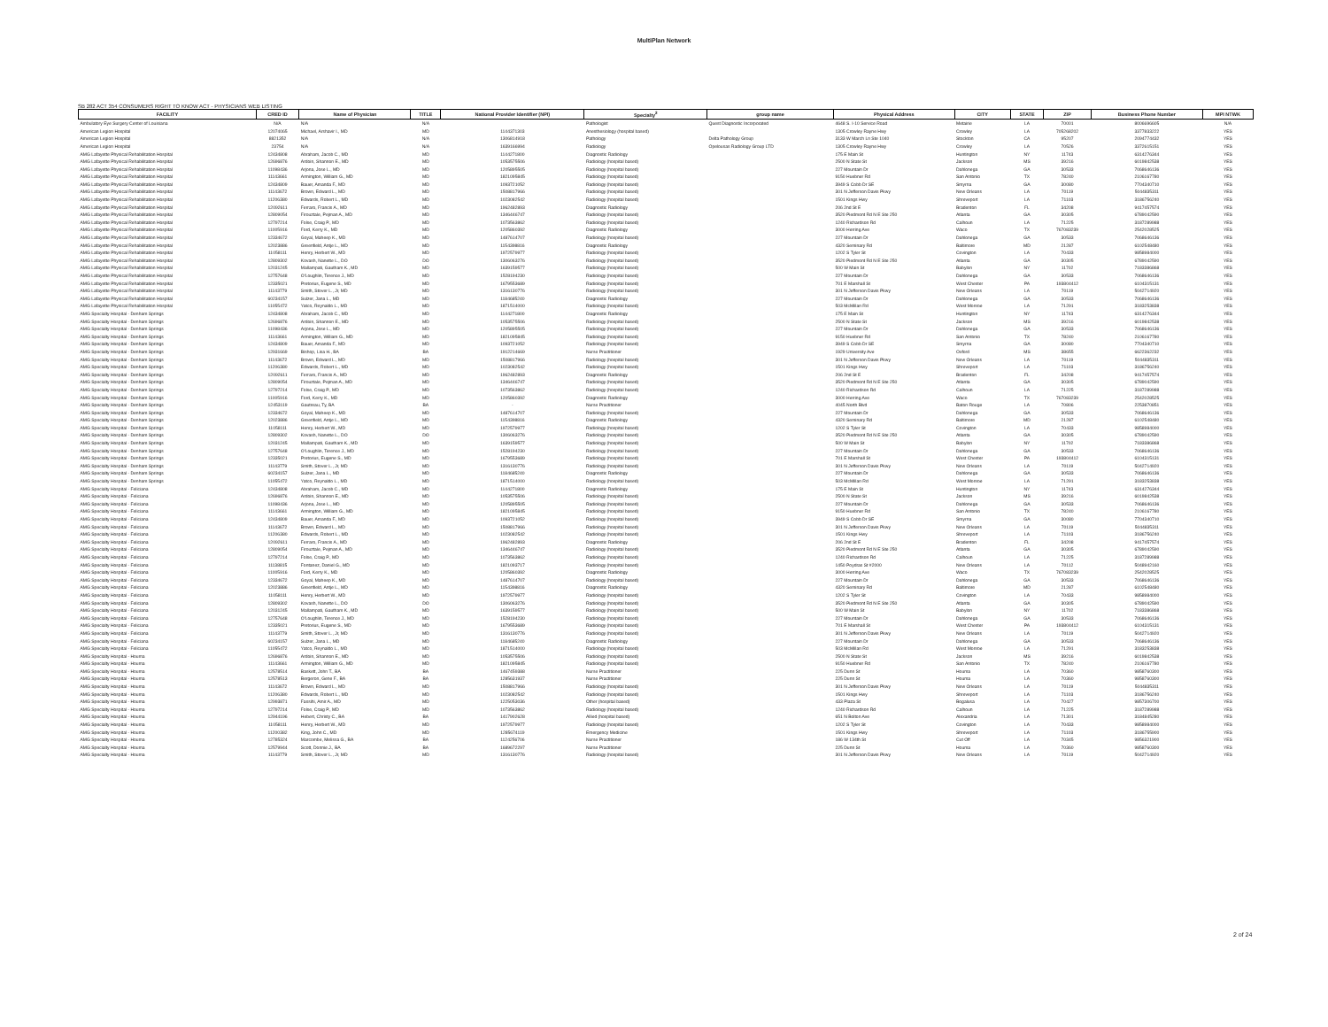MultiPlan Network
SB 282 ACT 354 CONSUMERS RIGHT TO KNOW ACT - PHYSICIANS WEB LISTING
| FACILITY | CRED ID | Name of Physician | TITLE | National Provider Identifier (NPI) | Specialty<sup>2</sup> | group name | Physical Address | CITY | STATE | ZIP | Business Phone Number | MPI NTWK |
| --- | --- | --- | --- | --- | --- | --- | --- | --- | --- | --- | --- | --- |
| Ambulatory Eye Surgery Center of Louisiana | N/A | N/A | N/A | | Pathologist | Quest Diagnostic Incorporated | 4648 S. I-10 Service Road | Metairie | LA | 70001 | 8006696605 | N/A |
| American Legion Hospital | 12074065 | Michael, Arshavir I., MD | MD | 1144371303 | Anesthesiology (hospital based) | | 1305 Crowley Rayne Hwy | Crowley | LA | 705268202 | 3377833222 | YES |
| American Legion Hospital | 8821352 | N/A | N/A | 1306814918 | Pathology | Delta Pathology Group | 3133 W March Ln Ste 1040 | Stockton | CA | 95207 | 2094774432 | YES |
| American Legion Hospital | 23754 | N/A | N/A | 1639166994 | Radiology | Opelousas Radiology Group LTD | 1305 Crowley Rayne Hwy | Crowley | LA | 70526 | 3372615151 | YES |
| AMG Lafayette Physical Rehabilitation Hospital | 12434808 | Abraham, Jacob C., MD | MD | 1144271800 | Diagnostic Radiology | | 175 E Main St | Huntington | NY | 11743 | 6314276344 | YES |
| AMG Lafayette Physical Rehabilitation Hospital | 12696876 | Ardoin, Shannon E., MD | MD | 1053575506 | Radiology (hospital based) | | 2500 N State St | Jackson | MS | 39216 | 6019842538 | YES |
| AMG Lafayette Physical Rehabilitation Hospital | 11098436 | Arjona, Jose L., MD | MD | 1205895505 | Radiology (hospital based) | | 227 Mountain Dr | Dahlonega | GA | 30533 | 7068646136 | YES |
| AMG Lafayette Physical Rehabilitation Hospital | 11143661 | Armington, William G., MD | MD | 1821095845 | Radiology (hospital based) | | 9150 Huebner Rd | San Antonio | TX | 78240 | 2106167780 | YES |
| AMG Lafayette Physical Rehabilitation Hospital | 12434809 | Bauer, Amanda F., MD | MD | 1093721052 | Radiology (hospital based) | | 3949 S Cobb Dr SE | Smyrna | GA | 30080 | 7704340710 | YES |
| AMG Lafayette Physical Rehabilitation Hospital | 11143672 | Brown, Edward L., MD | MD | 1508817966 | Radiology (hospital based) | | 301 N Jefferson Davis Pkwy | New Orleans | LA | 70119 | 5044835311 | YES |
| AMG Lafayette Physical Rehabilitation Hospital | 11206380 | Edwards, Robert L., MD | MD | 1023082542 | Radiology (hospital based) | | 1501 Kings Hwy | Shreveport | LA | 71103 | 3186756240 | YES |
| AMG Lafayette Physical Rehabilitation Hospital | 12092611 | Ferraro, Francis A., MD | MD | 1962482893 | Diagnostic Radiology | | 206 2nd St E | Bradenton | FL | 34208 | 9417457574 | YES |
| AMG Lafayette Physical Rehabilitation Hospital | 12809054 | Firouztale, Pejman A., MD | MD | 1346446747 | Radiology (hospital based) | | 3520 Piedmont Rd N E Ste 250 | Atlanta | GA | 30305 | 6789042590 | YES |
| AMG Lafayette Physical Rehabilitation Hospital | 12797214 | Folse, Craig P., MD | MD | 1073563862 | Radiology (hospital based) | | 1240 Richardson Rd | Calhoun | LA | 71225 | 3187289988 | YES |
| AMG Lafayette Physical Rehabilitation Hospital | 11005916 | Ford, Kerry K., MD | MD | 1205860392 | Diagnostic Radiology | | 3000 Herring Ave | Waco | TX | 767083239 | 2542028525 | YES |
| AMG Lafayette Physical Rehabilitation Hospital | 12334672 | Goyal, Maheep K., MD | MD | 1487614707 | Radiology (hospital based) | | 227 Mountain Dr | Dahlonega | GA | 30533 | 7068646136 | YES |
| AMG Lafayette Physical Rehabilitation Hospital | 12023886 | Greenfield, Antje L., MD | MD | 1154398816 | Diagnostic Radiology | | 4320 Seminary Rd | Baltimore | MD | 21287 | 6102548480 | YES |
| AMG Lafayette Physical Rehabilitation Hospital | 11058111 | Henry, Herbert W., MD | MD | 1972579977 | Radiology (hospital based) | | 1202 S Tyler St | Covington | LA | 70433 | 9858984000 | YES |
| AMG Lafayette Physical Rehabilitation Hospital | 12809302 | Kovash, Nanette L., DO | DO | 1306063276 | Radiology (hospital based) | | 3520 Piedmont Rd N E Ste 250 | Atlanta | GA | 30305 | 6789042590 | YES |
| AMG Lafayette Physical Rehabilitation Hospital | 12031245 | Mallampati, Gautham K., MD | MD | 1639159577 | Radiology (hospital based) | | 500 W Main St | Babylon | NY | 11702 | 7183386868 | YES |
| AMG Lafayette Physical Rehabilitation Hospital | 12757648 | O'Loughlin, Terence J., MD | MD | 1528194230 | Radiology (hospital based) | | 227 Mountain Dr | Dahlonega | GA | 30533 | 7068646136 | YES |
| AMG Lafayette Physical Rehabilitation Hospital | 12335021 | Pretorius, Eugene S., MD | MD | 1679553689 | Radiology (hospital based) | | 701 E Marshall St | West Chester | PA | 193804412 | 6104315131 | YES |
| AMG Lafayette Physical Rehabilitation Hospital | 11143779 | Smith, Stover L., Jr, MD | MD | 1316130776 | Radiology (hospital based) | | 301 N Jefferson Davis Pkwy | New Orleans | LA | 70119 | 5042714920 | YES |
| AMG Lafayette Physical Rehabilitation Hospital | 60234157 | Sulzer, Jana L., MD | MD | 1184685240 | Diagnostic Radiology | | 227 Mountain Dr | Dahlonega | GA | 30533 | 7068646136 | YES |
| AMG Lafayette Physical Rehabilitation Hospital | 11055472 | Yatco, Reynaldo L., MD | MD | 1871514000 | Radiology (hospital based) | | 503 McMillan Rd | West Monroe | LA | 71291 | 3183253838 | YES |
| AMG Specialty Hospital - Denham Springs | 12434808 | Abraham, Jacob C., MD | MD | 1144271800 | Diagnostic Radiology | | 175 E Main St | Huntington | NY | 11743 | 6314276344 | YES |
| AMG Specialty Hospital - Denham Springs | 12696876 | Ardoin, Shannon E., MD | MD | 1053575506 | Radiology (hospital based) | | 2500 N State St | Jackson | MS | 39216 | 6019842538 | YES |
| AMG Specialty Hospital - Denham Springs | 11098436 | Arjona, Jose L., MD | MD | 1205895505 | Radiology (hospital based) | | 227 Mountain Dr | Dahlonega | GA | 30533 | 7068646136 | YES |
| AMG Specialty Hospital - Denham Springs | 11143661 | Armington, William G., MD | MD | 1821095845 | Radiology (hospital based) | | 9150 Huebner Rd | San Antonio | TX | 78240 | 2106167780 | YES |
| AMG Specialty Hospital - Denham Springs | 12434809 | Bauer, Amanda F., MD | MD | 1093721052 | Radiology (hospital based) | | 3949 S Cobb Dr SE | Smyrna | GA | 30080 | 7704340710 | YES |
| AMG Specialty Hospital - Denham Springs | 12931669 | Bishop, Lisa H., BA | BA | 1912214669 | Nurse Practitioner | | 1929 University Ave | Oxford | MS | 38655 | 6622362232 | YES |
| AMG Specialty Hospital - Denham Springs | 11143672 | Brown, Edward L., MD | MD | 1508817966 | Radiology (hospital based) | | 301 N Jefferson Davis Pkwy | New Orleans | LA | 70119 | 5044835311 | YES |
| AMG Specialty Hospital - Denham Springs | 11206380 | Edwards, Robert L., MD | MD | 1023082542 | Radiology (hospital based) | | 1501 Kings Hwy | Shreveport | LA | 71103 | 3186756240 | YES |
| AMG Specialty Hospital - Denham Springs | 12092611 | Ferraro, Francis A., MD | MD | 1962482893 | Diagnostic Radiology | | 206 2nd St E | Bradenton | FL | 34208 | 9417457574 | YES |
| AMG Specialty Hospital - Denham Springs | 12809054 | Firouztale, Pejman A., MD | MD | 1346446747 | Radiology (hospital based) | | 3520 Piedmont Rd N E Ste 250 | Atlanta | GA | 30305 | 6789042590 | YES |
| AMG Specialty Hospital - Denham Springs | 12797214 | Folse, Craig P., MD | MD | 1073563862 | Radiology (hospital based) | | 1240 Richardson Rd | Calhoun | LA | 71225 | 3187289988 | YES |
| AMG Specialty Hospital - Denham Springs | 11005916 | Ford, Kerry K., MD | MD | 1205860392 | Diagnostic Radiology | | 3000 Herring Ave | Waco | TX | 767083239 | 2542028525 | YES |
| AMG Specialty Hospital - Denham Springs | 12453119 | Gautreau, Ty, BA | BA | - | Nurse Practitioner | | 4045 North Blvd | Baton Rouge | LA | 70806 | 2253870851 | YES |
| AMG Specialty Hospital - Denham Springs | 12334672 | Goyal, Maheep K., MD | MD | 1487614707 | Radiology (hospital based) | | 227 Mountain Dr | Dahlonega | GA | 30533 | 7068646136 | YES |
| AMG Specialty Hospital - Denham Springs | 12023886 | Greenfield, Antje L., MD | MD | 1154398816 | Diagnostic Radiology | | 4320 Seminary Rd | Baltimore | MD | 21287 | 6102548480 | YES |
| AMG Specialty Hospital - Denham Springs | 11058111 | Henry, Herbert W., MD | MD | 1972579977 | Radiology (hospital based) | | 1202 S Tyler St | Covington | LA | 70433 | 9858984000 | YES |
| AMG Specialty Hospital - Denham Springs | 12809302 | Kovash, Nanette L., DO | DO | 1306063276 | Radiology (hospital based) | | 3520 Piedmont Rd N E Ste 250 | Atlanta | GA | 30305 | 6789042590 | YES |
| AMG Specialty Hospital - Denham Springs | 12031245 | Mallampati, Gautham K., MD | MD | 1639159577 | Radiology (hospital based) | | 500 W Main St | Babylon | NY | 11702 | 7183386868 | YES |
| AMG Specialty Hospital - Denham Springs | 12757648 | O'Loughlin, Terence J., MD | MD | 1528194230 | Radiology (hospital based) | | 227 Mountain Dr | Dahlonega | GA | 30533 | 7068646136 | YES |
| AMG Specialty Hospital - Denham Springs | 12335021 | Pretorius, Eugene S., MD | MD | 1679553689 | Radiology (hospital based) | | 701 E Marshall St | West Chester | PA | 193804412 | 6104315131 | YES |
| AMG Specialty Hospital - Denham Springs | 11143779 | Smith, Stover L., Jr, MD | MD | 1316130776 | Radiology (hospital based) | | 301 N Jefferson Davis Pkwy | New Orleans | LA | 70119 | 5042714920 | YES |
| AMG Specialty Hospital - Denham Springs | 60234157 | Sulzer, Jana L., MD | MD | 1184685240 | Diagnostic Radiology | | 227 Mountain Dr | Dahlonega | GA | 30533 | 7068646136 | YES |
| AMG Specialty Hospital - Denham Springs | 11055472 | Yatco, Reynaldo L., MD | MD | 1871514000 | Radiology (hospital based) | | 503 McMillan Rd | West Monroe | LA | 71291 | 3183253838 | YES |
| AMG Specialty Hospital - Feliciana | 12434808 | Abraham, Jacob C., MD | MD | 1144271800 | Diagnostic Radiology | | 175 E Main St | Huntington | NY | 11743 | 6314276344 | YES |
| AMG Specialty Hospital - Feliciana | 12696876 | Ardoin, Shannon E., MD | MD | 1053575506 | Radiology (hospital based) | | 2500 N State St | Jackson | MS | 39216 | 6019842538 | YES |
| AMG Specialty Hospital - Feliciana | 11098436 | Arjona, Jose L., MD | MD | 1205895505 | Radiology (hospital based) | | 227 Mountain Dr | Dahlonega | GA | 30533 | 7068646136 | YES |
| AMG Specialty Hospital - Feliciana | 11143661 | Armington, William G., MD | MD | 1821095845 | Radiology (hospital based) | | 9150 Huebner Rd | San Antonio | TX | 78240 | 2106167780 | YES |
| AMG Specialty Hospital - Feliciana | 12434809 | Bauer, Amanda F., MD | MD | 1093721052 | Radiology (hospital based) | | 3949 S Cobb Dr SE | Smyrna | GA | 30080 | 7704340710 | YES |
| AMG Specialty Hospital - Feliciana | 11143672 | Brown, Edward L., MD | MD | 1508817966 | Radiology (hospital based) | | 301 N Jefferson Davis Pkwy | New Orleans | LA | 70119 | 5044835311 | YES |
| AMG Specialty Hospital - Feliciana | 11206380 | Edwards, Robert L., MD | MD | 1023082542 | Radiology (hospital based) | | 1501 Kings Hwy | Shreveport | LA | 71103 | 3186756240 | YES |
| AMG Specialty Hospital - Feliciana | 12092611 | Ferraro, Francis A., MD | MD | 1962482893 | Diagnostic Radiology | | 206 2nd St E | Bradenton | FL | 34208 | 9417457574 | YES |
| AMG Specialty Hospital - Feliciana | 12809054 | Firouztale, Pejman A., MD | MD | 1346446747 | Radiology (hospital based) | | 3520 Piedmont Rd N E Ste 250 | Atlanta | GA | 30305 | 6789042590 | YES |
| AMG Specialty Hospital - Feliciana | 12797214 | Folse, Craig P., MD | MD | 1073563862 | Radiology (hospital based) | | 1240 Richardson Rd | Calhoun | LA | 71225 | 3187289988 | YES |
| AMG Specialty Hospital - Feliciana | 11138815 | Fontanez, Daniel G., MD | MD | 1821093717 | Radiology (hospital based) | | 1450 Poydras St #2000 | New Orleans | LA | 70112 | 5048942160 | YES |
| AMG Specialty Hospital - Feliciana | 11005916 | Ford, Kerry K., MD | MD | 1205860392 | Diagnostic Radiology | | 3000 Herring Ave | Waco | TX | 767083239 | 2542028525 | YES |
| AMG Specialty Hospital - Feliciana | 12334672 | Goyal, Maheep K., MD | MD | 1487614707 | Radiology (hospital based) | | 227 Mountain Dr | Dahlonega | GA | 30533 | 7068646136 | YES |
| AMG Specialty Hospital - Feliciana | 12023886 | Greenfield, Antje L., MD | MD | 1154398816 | Diagnostic Radiology | | 4320 Seminary Rd | Baltimore | MD | 21287 | 6102548480 | YES |
| AMG Specialty Hospital - Feliciana | 11058111 | Henry, Herbert W., MD | MD | 1972579977 | Radiology (hospital based) | | 1202 S Tyler St | Covington | LA | 70433 | 9858984000 | YES |
| AMG Specialty Hospital - Feliciana | 12809302 | Kovash, Nanette L., DO | DO | 1306063276 | Radiology (hospital based) | | 3520 Piedmont Rd N E Ste 250 | Atlanta | GA | 30305 | 6789042590 | YES |
| AMG Specialty Hospital - Feliciana | 12031245 | Mallampati, Gautham K., MD | MD | 1639159577 | Radiology (hospital based) | | 500 W Main St | Babylon | NY | 11702 | 7183386868 | YES |
| AMG Specialty Hospital - Feliciana | 12757648 | O'Loughlin, Terence J., MD | MD | 1528194230 | Radiology (hospital based) | | 227 Mountain Dr | Dahlonega | GA | 30533 | 7068646136 | YES |
| AMG Specialty Hospital - Feliciana | 12335021 | Pretorius, Eugene S., MD | MD | 1679553689 | Radiology (hospital based) | | 701 E Marshall St | West Chester | PA | 193804412 | 6104315131 | YES |
| AMG Specialty Hospital - Feliciana | 11143779 | Smith, Stover L., Jr, MD | MD | 1316130776 | Radiology (hospital based) | | 301 N Jefferson Davis Pkwy | New Orleans | LA | 70119 | 5042714920 | YES |
| AMG Specialty Hospital - Feliciana | 60234157 | Sulzer, Jana L., MD | MD | 1184685240 | Diagnostic Radiology | | 227 Mountain Dr | Dahlonega | GA | 30533 | 7068646136 | YES |
| AMG Specialty Hospital - Feliciana | 11055472 | Yatco, Reynaldo L., MD | MD | 1871514000 | Radiology (hospital based) | | 503 McMillan Rd | West Monroe | LA | 71291 | 3183253838 | YES |
| AMG Specialty Hospital - Houma | 12696876 | Ardoin, Shannon E., MD | MD | 1053575506 | Radiology (hospital based) | | 2500 N State St | Jackson | MS | 39216 | 6019842538 | YES |
| AMG Specialty Hospital - Houma | 11143661 | Armington, William G., MD | MD | 1821095845 | Radiology (hospital based) | | 9150 Huebner Rd | San Antonio | TX | 78240 | 2106167780 | YES |
| AMG Specialty Hospital - Houma | 12578514 | Baskett, John T., BA | BA | 1467459388 | Nurse Practitioner | | 225 Dunn St | Houma | LA | 70360 | 9858760300 | YES |
| AMG Specialty Hospital - Houma | 12578513 | Bergeron, Gene F., BA | BA | 1285631937 | Nurse Practitioner | | 225 Dunn St | Houma | LA | 70360 | 9858760300 | YES |
| AMG Specialty Hospital - Houma | 11143672 | Brown, Edward L., MD | MD | 1508817966 | Radiology (hospital based) | | 301 N Jefferson Davis Pkwy | New Orleans | LA | 70119 | 5044835311 | YES |
| AMG Specialty Hospital - Houma | 11206380 | Edwards, Robert L., MD | MD | 1023082542 | Radiology (hospital based) | | 1501 Kings Hwy | Shreveport | LA | 71103 | 3186756240 | YES |
| AMG Specialty Hospital - Houma | 12993871 | Fassihi, Amir A., MD | MD | 1225053036 | Other (hospital based) | | 433 Plaza St | Bogalusa | LA | 70427 | 9857306700 | YES |
| AMG Specialty Hospital - Houma | 12797214 | Folse, Craig P., MD | MD | 1073563862 | Radiology (hospital based) | | 1240 Richardson Rd | Calhoun | LA | 71225 | 3187289988 | YES |
| AMG Specialty Hospital - Houma | 12944196 | Hebert, Christy C., BA | BA | 1417902628 | Allied (hospital based) | | 651 N Bolton Ave | Alexandria | LA | 71301 | 3184845280 | YES |
| AMG Specialty Hospital - Houma | 11058111 | Henry, Herbert W., MD | MD | 1972579977 | Radiology (hospital based) | | 1202 S Tyler St | Covington | LA | 70433 | 9858984000 | YES |
| AMG Specialty Hospital - Houma | 11200382 | King, John C., MD | MD | 1285674119 | Emergency Medicine | | 1501 Kings Hwy | Shreveport | LA | 71103 | 3186755900 | YES |
| AMG Specialty Hospital - Houma | 12785324 | Marcombe, Melissa G., BA | BA | 1124256706 | Nurse Practitioner | | 186 W 134th St | Cut Off | LA | 70345 | 9856321900 | YES |
| AMG Specialty Hospital - Houma | 12579944 | Scott, Donnie J., BA | BA | 1689672297 | Nurse Practitioner | | 225 Dunn St | Houma | LA | 70360 | 9858760300 | YES |
| AMG Specialty Hospital - Houma | 11143779 | Smith, Stover L., Jr, MD | MD | 1316130776 | Radiology (hospital based) | | 301 N Jefferson Davis Pkwy | New Orleans | LA | 70119 | 5042714920 | YES |
2 of 24